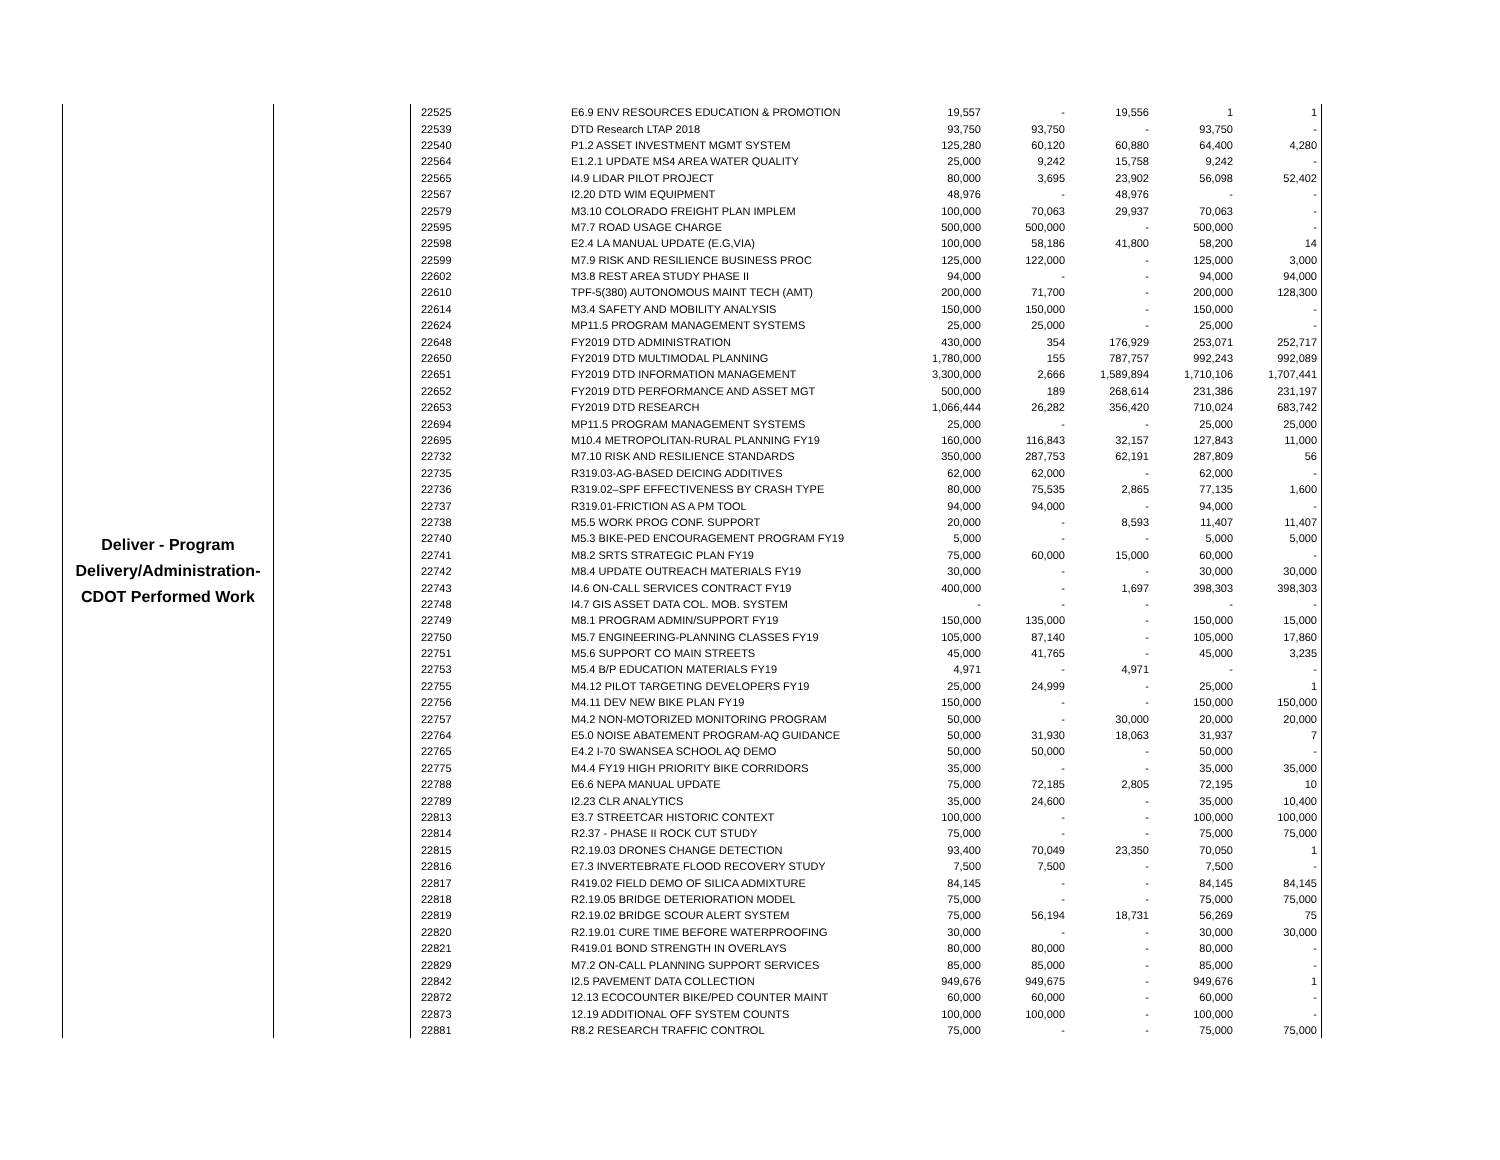| Deliver - Program Delivery/Administration- CDOT Performed Work | | 22525 | E6.9 ENV RESOURCES EDUCATION & PROMOTION | 19,557 | - | 19,556 | 1 | 1 |
| | | 22539 | DTD Research LTAP 2018 | 93,750 | 93,750 | - | 93,750 | - |
| | | 22540 | P1.2 ASSET INVESTMENT MGMT SYSTEM | 125,280 | 60,120 | 60,880 | 64,400 | 4,280 |
| | | 22564 | E1.2.1 UPDATE MS4 AREA WATER QUALITY | 25,000 | 9,242 | 15,758 | 9,242 | - |
| | | 22565 | I4.9 LIDAR PILOT PROJECT | 80,000 | 3,695 | 23,902 | 56,098 | 52,402 |
| | | 22567 | I2.20 DTD WIM EQUIPMENT | 48,976 | - | 48,976 | - | - |
| | | 22579 | M3.10 COLORADO FREIGHT PLAN IMPLEM | 100,000 | 70,063 | 29,937 | 70,063 | - |
| | | 22595 | M7.7 ROAD USAGE CHARGE | 500,000 | 500,000 | - | 500,000 | - |
| | | 22598 | E2.4 LA MANUAL UPDATE (E.G,VIA) | 100,000 | 58,186 | 41,800 | 58,200 | 14 |
| | | 22599 | M7.9 RISK AND RESILIENCE BUSINESS PROC | 125,000 | 122,000 | - | 125,000 | 3,000 |
| | | 22602 | M3.8 REST AREA STUDY PHASE II | 94,000 | - | - | 94,000 | 94,000 |
| | | 22610 | TPF-5(380) AUTONOMOUS MAINT TECH (AMT) | 200,000 | 71,700 | - | 200,000 | 128,300 |
| | | 22614 | M3.4 SAFETY AND MOBILITY ANALYSIS | 150,000 | 150,000 | - | 150,000 | - |
| | | 22624 | MP11.5 PROGRAM MANAGEMENT SYSTEMS | 25,000 | 25,000 | - | 25,000 | - |
| | | 22648 | FY2019 DTD ADMINISTRATION | 430,000 | 354 | 176,929 | 253,071 | 252,717 |
| | | 22650 | FY2019 DTD MULTIMODAL PLANNING | 1,780,000 | 155 | 787,757 | 992,243 | 992,089 |
| | | 22651 | FY2019 DTD INFORMATION MANAGEMENT | 3,300,000 | 2,666 | 1,589,894 | 1,710,106 | 1,707,441 |
| | | 22652 | FY2019 DTD PERFORMANCE AND ASSET MGT | 500,000 | 189 | 268,614 | 231,386 | 231,197 |
| | | 22653 | FY2019 DTD RESEARCH | 1,066,444 | 26,282 | 356,420 | 710,024 | 683,742 |
| | | 22694 | MP11.5 PROGRAM MANAGEMENT SYSTEMS | 25,000 | - | - | 25,000 | 25,000 |
| | | 22695 | M10.4 METROPOLITAN-RURAL PLANNING FY19 | 160,000 | 116,843 | 32,157 | 127,843 | 11,000 |
| | | 22732 | M7.10 RISK AND RESILIENCE STANDARDS | 350,000 | 287,753 | 62,191 | 287,809 | 56 |
| | | 22735 | R319.03-AG-BASED DEICING ADDITIVES | 62,000 | 62,000 | - | 62,000 | - |
| | | 22736 | R319.02–SPF EFFECTIVENESS BY CRASH TYPE | 80,000 | 75,535 | 2,865 | 77,135 | 1,600 |
| | | 22737 | R319.01-FRICTION AS A PM TOOL | 94,000 | 94,000 | - | 94,000 | - |
| | | 22738 | M5.5 WORK PROG CONF. SUPPORT | 20,000 | - | 8,593 | 11,407 | 11,407 |
| | | 22740 | M5.3 BIKE-PED ENCOURAGEMENT PROGRAM FY19 | 5,000 | - | - | 5,000 | 5,000 |
| | | 22741 | M8.2 SRTS STRATEGIC PLAN FY19 | 75,000 | 60,000 | 15,000 | 60,000 | - |
| | | 22742 | M8.4 UPDATE OUTREACH MATERIALS FY19 | 30,000 | - | - | 30,000 | 30,000 |
| | | 22743 | I4.6 ON-CALL SERVICES CONTRACT FY19 | 400,000 | - | 1,697 | 398,303 | 398,303 |
| | | 22748 | I4.7 GIS ASSET DATA COL. MOB. SYSTEM | - | - | - | - | - |
| | | 22749 | M8.1 PROGRAM ADMIN/SUPPORT FY19 | 150,000 | 135,000 | - | 150,000 | 15,000 |
| | | 22750 | M5.7 ENGINEERING-PLANNING CLASSES FY19 | 105,000 | 87,140 | - | 105,000 | 17,860 |
| | | 22751 | M5.6 SUPPORT CO MAIN STREETS | 45,000 | 41,765 | - | 45,000 | 3,235 |
| | | 22753 | M5.4 B/P EDUCATION MATERIALS FY19 | 4,971 | - | 4,971 | - | - |
| | | 22755 | M4.12 PILOT TARGETING DEVELOPERS FY19 | 25,000 | 24,999 | - | 25,000 | 1 |
| | | 22756 | M4.11 DEV NEW BIKE PLAN FY19 | 150,000 | - | - | 150,000 | 150,000 |
| | | 22757 | M4.2 NON-MOTORIZED MONITORING PROGRAM | 50,000 | - | 30,000 | 20,000 | 20,000 |
| | | 22764 | E5.0 NOISE ABATEMENT PROGRAM-AQ GUIDANCE | 50,000 | 31,930 | 18,063 | 31,937 | 7 |
| | | 22765 | E4.2 I-70 SWANSEA SCHOOL AQ DEMO | 50,000 | 50,000 | - | 50,000 | - |
| | | 22775 | M4.4 FY19 HIGH PRIORITY BIKE CORRIDORS | 35,000 | - | - | 35,000 | 35,000 |
| | | 22788 | E6.6 NEPA MANUAL UPDATE | 75,000 | 72,185 | 2,805 | 72,195 | 10 |
| | | 22789 | I2.23 CLR ANALYTICS | 35,000 | 24,600 | - | 35,000 | 10,400 |
| | | 22813 | E3.7 STREETCAR HISTORIC CONTEXT | 100,000 | - | - | 100,000 | 100,000 |
| | | 22814 | R2.37 - PHASE II ROCK CUT STUDY | 75,000 | - | - | 75,000 | 75,000 |
| | | 22815 | R2.19.03 DRONES CHANGE DETECTION | 93,400 | 70,049 | 23,350 | 70,050 | 1 |
| | | 22816 | E7.3 INVERTEBRATE FLOOD RECOVERY STUDY | 7,500 | 7,500 | - | 7,500 | - |
| | | 22817 | R419.02 FIELD DEMO OF SILICA ADMIXTURE | 84,145 | - | - | 84,145 | 84,145 |
| | | 22818 | R2.19.05 BRIDGE DETERIORATION MODEL | 75,000 | - | - | 75,000 | 75,000 |
| | | 22819 | R2.19.02 BRIDGE SCOUR ALERT SYSTEM | 75,000 | 56,194 | 18,731 | 56,269 | 75 |
| | | 22820 | R2.19.01 CURE TIME BEFORE WATERPROOFING | 30,000 | - | - | 30,000 | 30,000 |
| | | 22821 | R419.01 BOND STRENGTH IN OVERLAYS | 80,000 | 80,000 | - | 80,000 | - |
| | | 22829 | M7.2 ON-CALL PLANNING SUPPORT SERVICES | 85,000 | 85,000 | - | 85,000 | - |
| | | 22842 | I2.5 PAVEMENT DATA COLLECTION | 949,676 | 949,675 | - | 949,676 | 1 |
| | | 22872 | 12.13 ECOCOUNTER BIKE/PED COUNTER MAINT | 60,000 | 60,000 | - | 60,000 | - |
| | | 22873 | 12.19 ADDITIONAL OFF SYSTEM COUNTS | 100,000 | 100,000 | - | 100,000 | - |
| | | 22881 | R8.2 RESEARCH TRAFFIC CONTROL | 75,000 | - | - | 75,000 | 75,000 |